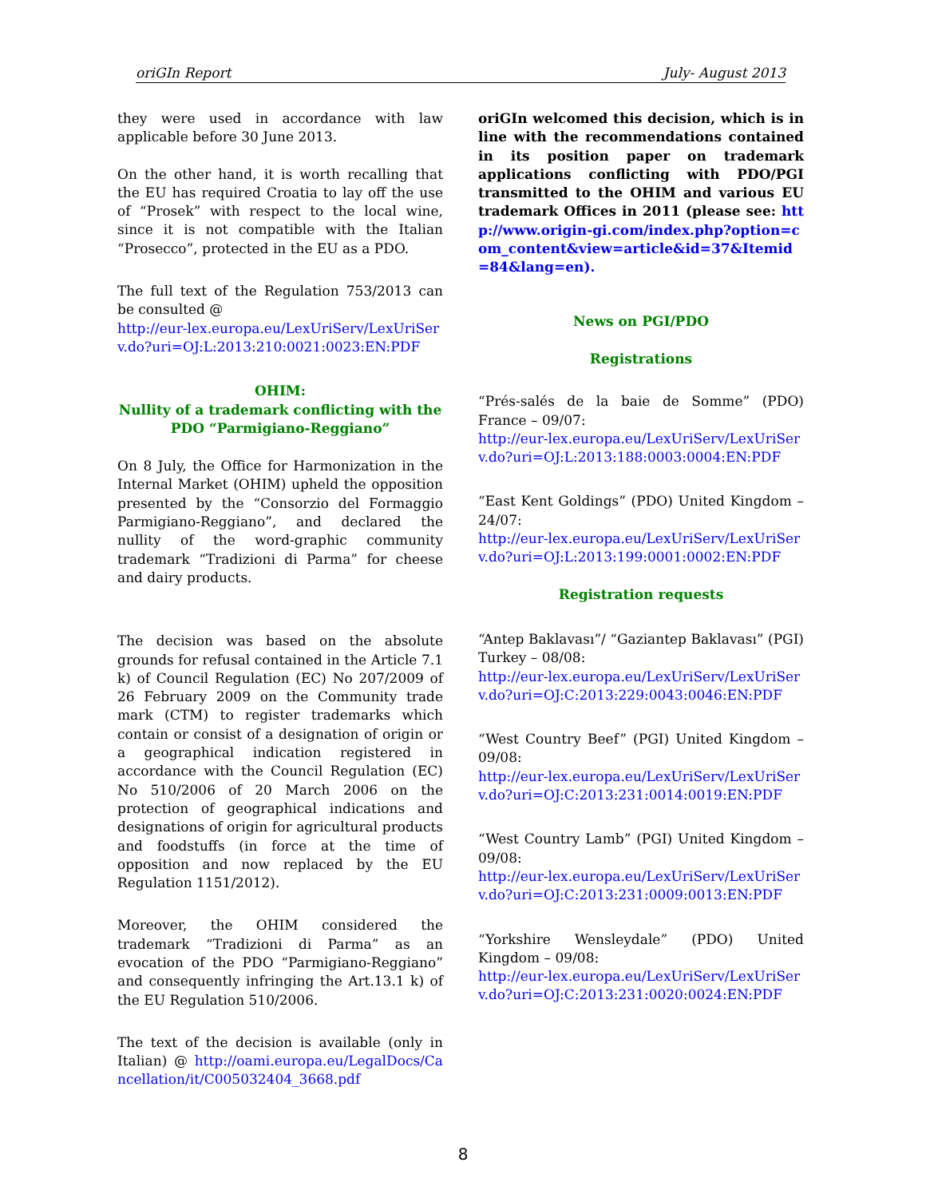oriGIn Report July- August 2013
they were used in accordance with law applicable before 30 June 2013.
On the other hand, it is worth recalling that the EU has required Croatia to lay off the use of “Prosek” with respect to the local wine, since it is not compatible with the Italian “Prosecco”, protected in the EU as a PDO.
The full text of the Regulation 753/2013 can be consulted @
http://eur-lex.europa.eu/LexUriServ/LexUriServ.do?uri=OJ:L:2013:210:0021:0023:EN:PDF
OHIM:
Nullity of a trademark conflicting with the PDO “Parmigiano-Reggiano”
On 8 July, the Office for Harmonization in the Internal Market (OHIM) upheld the opposition presented by the “Consorzio del Formaggio Parmigiano-Reggiano”, and declared the nullity of the word-graphic community trademark “Tradizioni di Parma” for cheese and dairy products.
The decision was based on the absolute grounds for refusal contained in the Article 7.1 k) of Council Regulation (EC) No 207/2009 of 26 February 2009 on the Community trade mark (CTM) to register trademarks which contain or consist of a designation of origin or a geographical indication registered in accordance with the Council Regulation (EC) No 510/2006 of 20 March 2006 on the protection of geographical indications and designations of origin for agricultural products and foodstuffs (in force at the time of opposition and now replaced by the EU Regulation 1151/2012).
Moreover, the OHIM considered the trademark “Tradizioni di Parma” as an evocation of the PDO “Parmigiano-Reggiano” and consequently infringing the Art.13.1 k) of the EU Regulation 510/2006.
The text of the decision is available (only in Italian) @ http://oami.europa.eu/LegalDocs/Cancellation/it/C005032404_3668.pdf
oriGIn welcomed this decision, which is in line with the recommendations contained in its position paper on trademark applications conflicting with PDO/PGI transmitted to the OHIM and various EU trademark Offices in 2011 (please see: http://www.origin-gi.com/index.php?option=com_content&view=article&id=37&Itemid=84&lang=en).
News on PGI/PDO
Registrations
“Prés-salés de la baie de Somme” (PDO) France – 09/07:
http://eur-lex.europa.eu/LexUriServ/LexUriServ.do?uri=OJ:L:2013:188:0003:0004:EN:PDF
“East Kent Goldings” (PDO) United Kingdom – 24/07:
http://eur-lex.europa.eu/LexUriServ/LexUriServ.do?uri=OJ:L:2013:199:0001:0002:EN:PDF
Registration requests
“Antep Baklavası”/ “Gaziantep Baklavası” (PGI) Turkey – 08/08:
http://eur-lex.europa.eu/LexUriServ/LexUriServ.do?uri=OJ:C:2013:229:0043:0046:EN:PDF
“West Country Beef” (PGI) United Kingdom – 09/08:
http://eur-lex.europa.eu/LexUriServ/LexUriServ.do?uri=OJ:C:2013:231:0014:0019:EN:PDF
“West Country Lamb” (PGI) United Kingdom – 09/08:
http://eur-lex.europa.eu/LexUriServ/LexUriServ.do?uri=OJ:C:2013:231:0009:0013:EN:PDF
“Yorkshire Wensleydale” (PDO) United Kingdom – 09/08:
http://eur-lex.europa.eu/LexUriServ/LexUriServ.do?uri=OJ:C:2013:231:0020:0024:EN:PDF
8